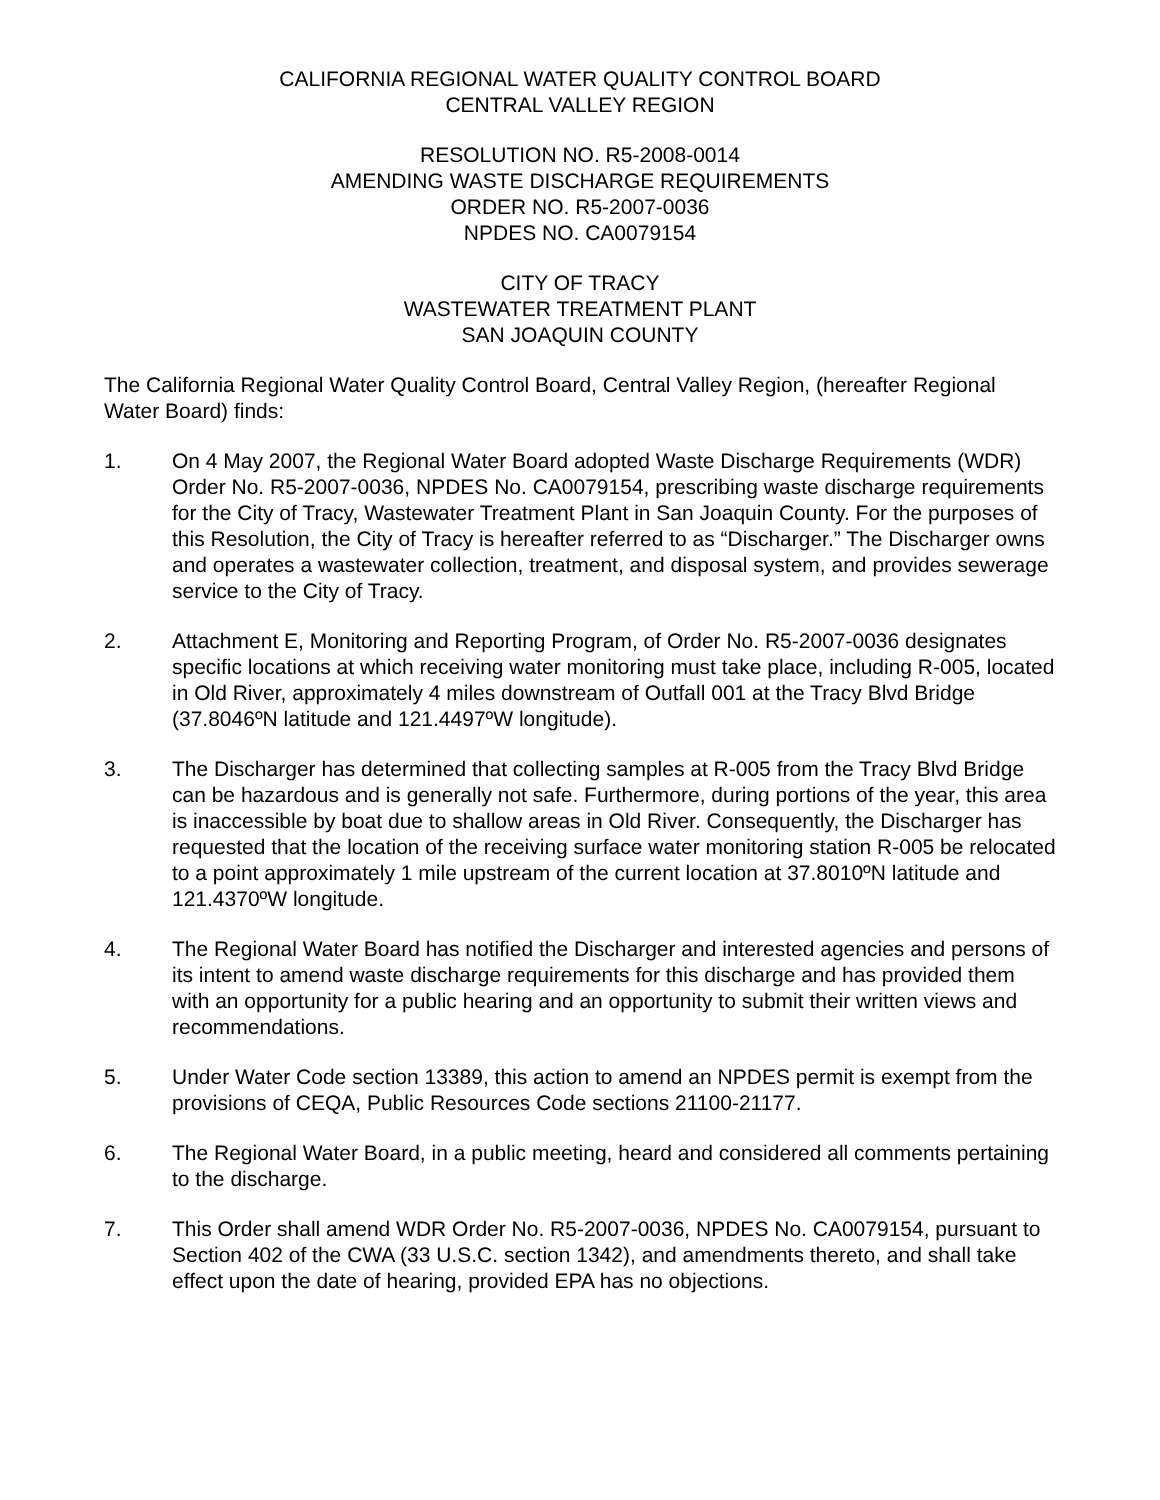CALIFORNIA REGIONAL WATER QUALITY CONTROL BOARD
CENTRAL VALLEY REGION
RESOLUTION NO. R5-2008-0014
AMENDING WASTE DISCHARGE REQUIREMENTS
ORDER NO. R5-2007-0036
NPDES NO. CA0079154
CITY OF TRACY
WASTEWATER TREATMENT PLANT
SAN JOAQUIN COUNTY
The California Regional Water Quality Control Board, Central Valley Region, (hereafter Regional Water Board) finds:
1. On 4 May 2007, the Regional Water Board adopted Waste Discharge Requirements (WDR) Order No. R5-2007-0036, NPDES No. CA0079154, prescribing waste discharge requirements for the City of Tracy, Wastewater Treatment Plant in San Joaquin County. For the purposes of this Resolution, the City of Tracy is hereafter referred to as “Discharger.” The Discharger owns and operates a wastewater collection, treatment, and disposal system, and provides sewerage service to the City of Tracy.
2. Attachment E, Monitoring and Reporting Program, of Order No. R5-2007-0036 designates specific locations at which receiving water monitoring must take place, including R-005, located in Old River, approximately 4 miles downstream of Outfall 001 at the Tracy Blvd Bridge (37.8046ºN latitude and 121.4497ºW longitude).
3. The Discharger has determined that collecting samples at R-005 from the Tracy Blvd Bridge can be hazardous and is generally not safe. Furthermore, during portions of the year, this area is inaccessible by boat due to shallow areas in Old River. Consequently, the Discharger has requested that the location of the receiving surface water monitoring station R-005 be relocated to a point approximately 1 mile upstream of the current location at 37.8010ºN latitude and 121.4370ºW longitude.
4. The Regional Water Board has notified the Discharger and interested agencies and persons of its intent to amend waste discharge requirements for this discharge and has provided them with an opportunity for a public hearing and an opportunity to submit their written views and recommendations.
5. Under Water Code section 13389, this action to amend an NPDES permit is exempt from the provisions of CEQA, Public Resources Code sections 21100-21177.
6. The Regional Water Board, in a public meeting, heard and considered all comments pertaining to the discharge.
7. This Order shall amend WDR Order No. R5-2007-0036, NPDES No. CA0079154, pursuant to Section 402 of the CWA (33 U.S.C. section 1342), and amendments thereto, and shall take effect upon the date of hearing, provided EPA has no objections.